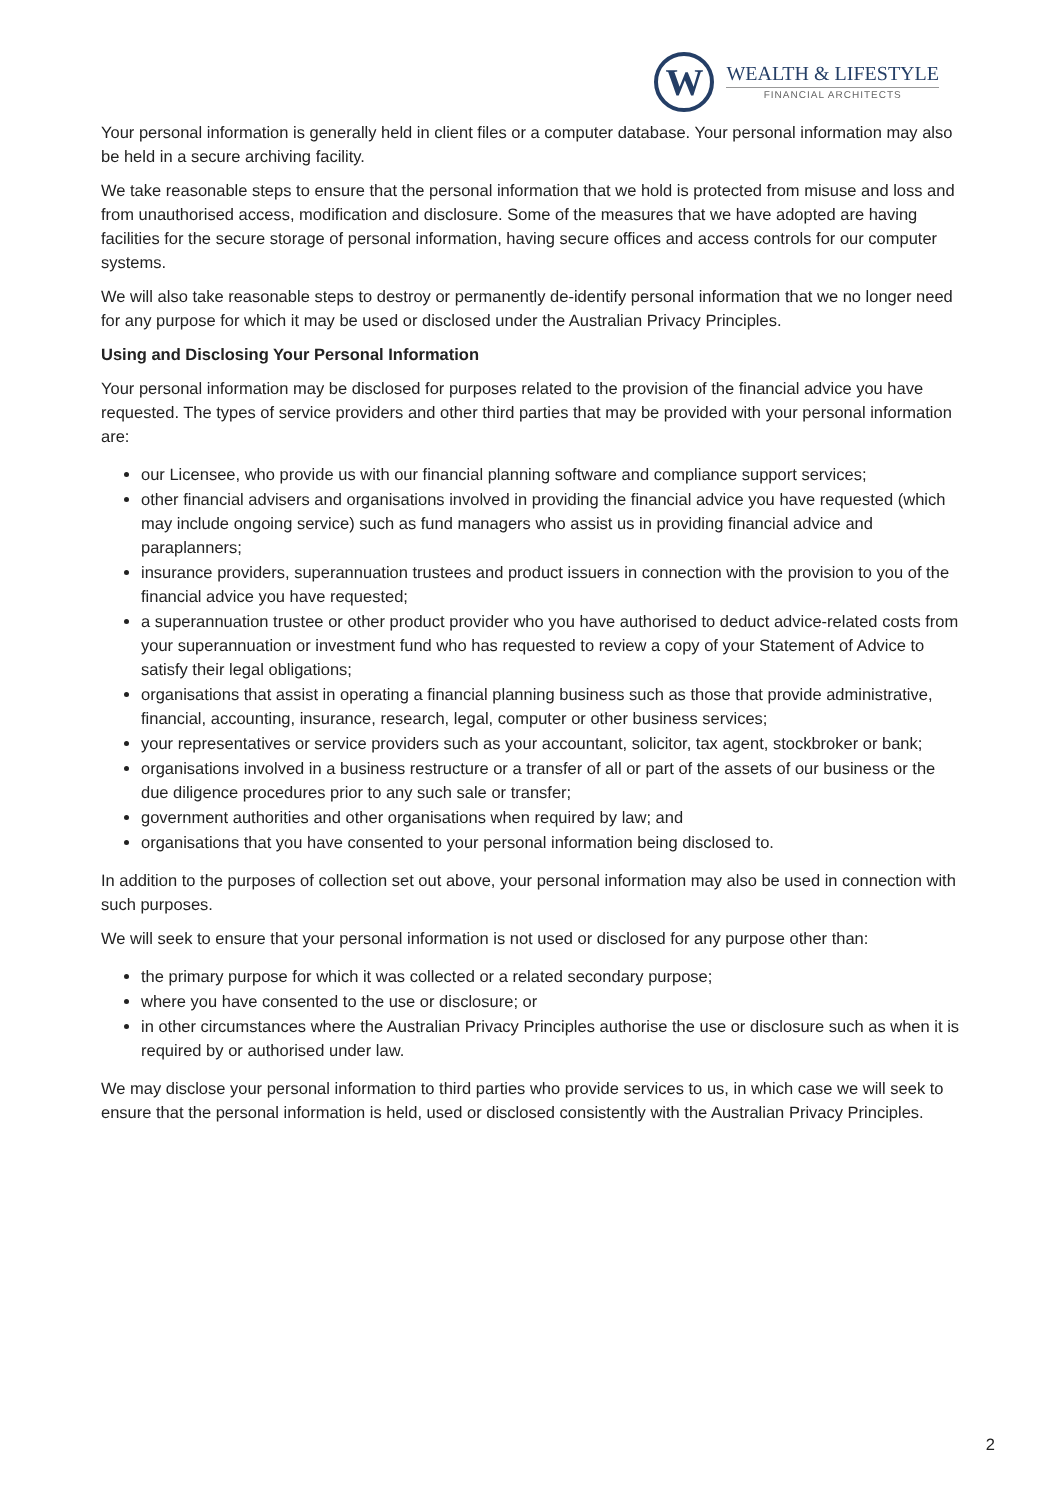W
WEALTH & LIFESTYLE
FINANCIAL ARCHITECTS
Your personal information is generally held in client files or a computer database. Your personal information may also be held in a secure archiving facility.
We take reasonable steps to ensure that the personal information that we hold is protected from misuse and loss and from unauthorised access, modification and disclosure. Some of the measures that we have adopted are having facilities for the secure storage of personal information, having secure offices and access controls for our computer systems.
We will also take reasonable steps to destroy or permanently de-identify personal information that we no longer need for any purpose for which it may be used or disclosed under the Australian Privacy Principles.
Using and Disclosing Your Personal Information
Your personal information may be disclosed for purposes related to the provision of the financial advice you have requested. The types of service providers and other third parties that may be provided with your personal information are:
our Licensee, who provide us with our financial planning software and compliance support services;
other financial advisers and organisations involved in providing the financial advice you have requested (which may include ongoing service) such as fund managers who assist us in providing financial advice and paraplanners;
insurance providers, superannuation trustees and product issuers in connection with the provision to you of the financial advice you have requested;
a superannuation trustee or other product provider who you have authorised to deduct advice-related costs from your superannuation or investment fund who has requested to review a copy of your Statement of Advice to satisfy their legal obligations;
organisations that assist in operating a financial planning business such as those that provide administrative, financial, accounting, insurance, research, legal, computer or other business services;
your representatives or service providers such as your accountant, solicitor, tax agent, stockbroker or bank;
organisations involved in a business restructure or a transfer of all or part of the assets of our business or the due diligence procedures prior to any such sale or transfer;
government authorities and other organisations when required by law; and
organisations that you have consented to your personal information being disclosed to.
In addition to the purposes of collection set out above, your personal information may also be used in connection with such purposes.
We will seek to ensure that your personal information is not used or disclosed for any purpose other than:
the primary purpose for which it was collected or a related secondary purpose;
where you have consented to the use or disclosure; or
in other circumstances where the Australian Privacy Principles authorise the use or disclosure such as when it is required by or authorised under law.
We may disclose your personal information to third parties who provide services to us, in which case we will seek to ensure that the personal information is held, used or disclosed consistently with the Australian Privacy Principles.
2